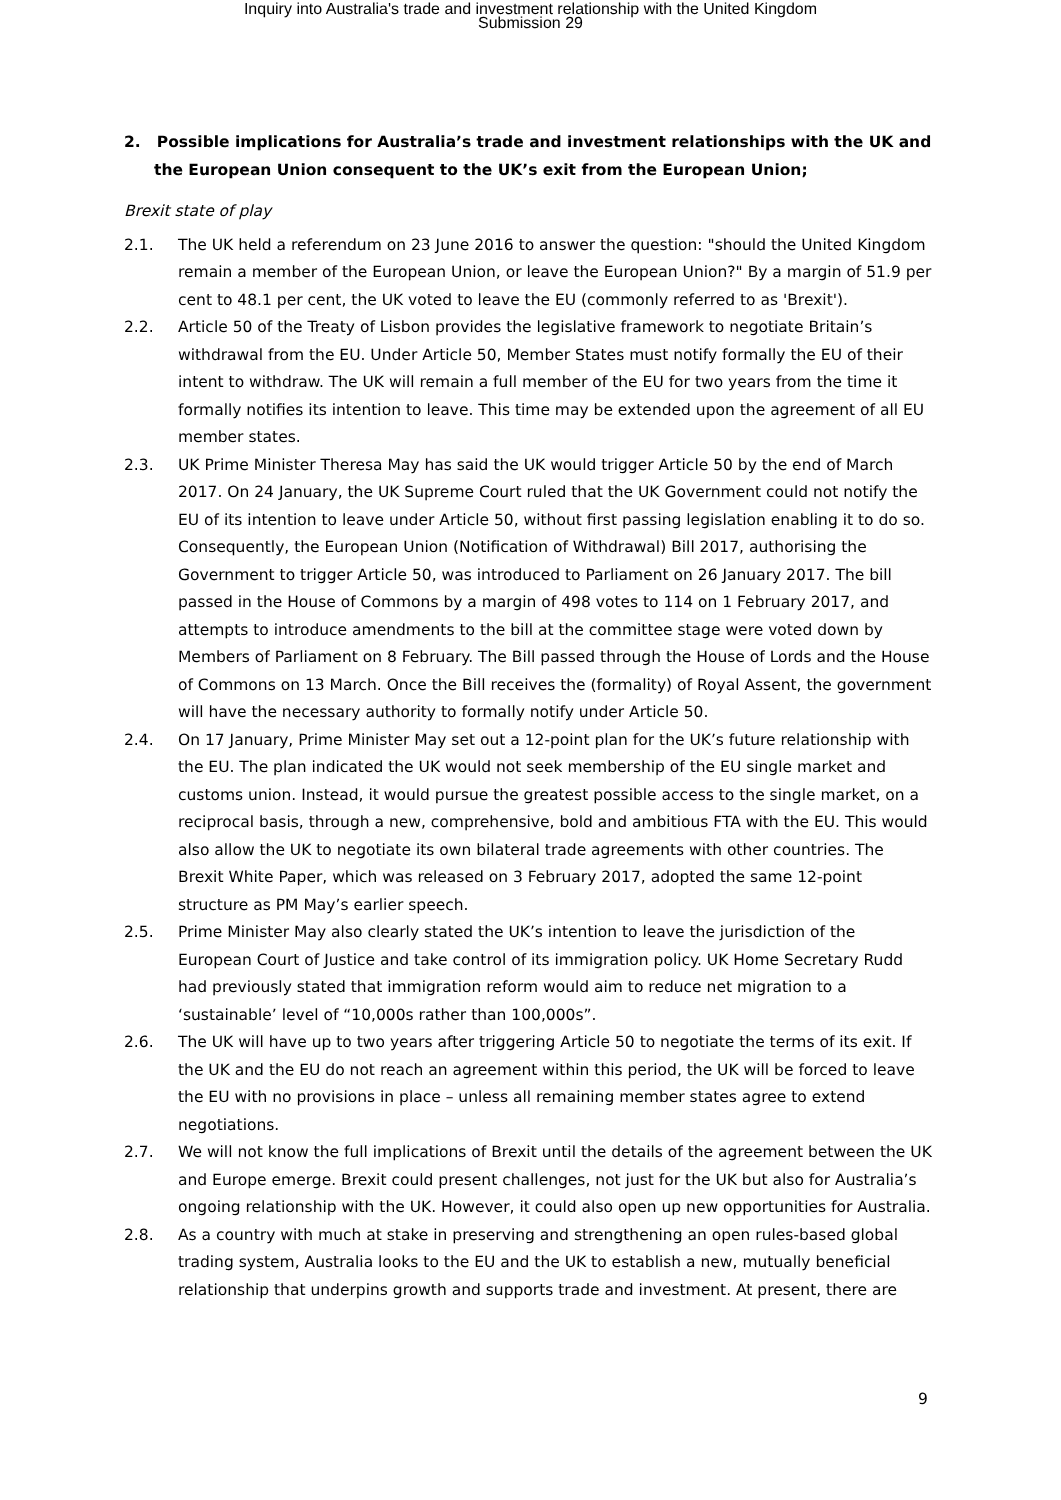Inquiry into Australia's trade and investment relationship with the United Kingdom
Submission 29
2. Possible implications for Australia’s trade and investment relationships with the UK and the European Union consequent to the UK’s exit from the European Union;
Brexit state of play
2.1. The UK held a referendum on 23 June 2016 to answer the question: "should the United Kingdom remain a member of the European Union, or leave the European Union?" By a margin of 51.9 per cent to 48.1 per cent, the UK voted to leave the EU (commonly referred to as 'Brexit').
2.2. Article 50 of the Treaty of Lisbon provides the legislative framework to negotiate Britain’s withdrawal from the EU. Under Article 50, Member States must notify formally the EU of their intent to withdraw. The UK will remain a full member of the EU for two years from the time it formally notifies its intention to leave. This time may be extended upon the agreement of all EU member states.
2.3. UK Prime Minister Theresa May has said the UK would trigger Article 50 by the end of March 2017. On 24 January, the UK Supreme Court ruled that the UK Government could not notify the EU of its intention to leave under Article 50, without first passing legislation enabling it to do so. Consequently, the European Union (Notification of Withdrawal) Bill 2017, authorising the Government to trigger Article 50, was introduced to Parliament on 26 January 2017. The bill passed in the House of Commons by a margin of 498 votes to 114 on 1 February 2017, and attempts to introduce amendments to the bill at the committee stage were voted down by Members of Parliament on 8 February. The Bill passed through the House of Lords and the House of Commons on 13 March. Once the Bill receives the (formality) of Royal Assent, the government will have the necessary authority to formally notify under Article 50.
2.4. On 17 January, Prime Minister May set out a 12-point plan for the UK’s future relationship with the EU. The plan indicated the UK would not seek membership of the EU single market and customs union. Instead, it would pursue the greatest possible access to the single market, on a reciprocal basis, through a new, comprehensive, bold and ambitious FTA with the EU. This would also allow the UK to negotiate its own bilateral trade agreements with other countries. The Brexit White Paper, which was released on 3 February 2017, adopted the same 12-point structure as PM May’s earlier speech.
2.5. Prime Minister May also clearly stated the UK’s intention to leave the jurisdiction of the European Court of Justice and take control of its immigration policy. UK Home Secretary Rudd had previously stated that immigration reform would aim to reduce net migration to a ‘sustainable’ level of “10,000s rather than 100,000s”.
2.6. The UK will have up to two years after triggering Article 50 to negotiate the terms of its exit. If the UK and the EU do not reach an agreement within this period, the UK will be forced to leave the EU with no provisions in place – unless all remaining member states agree to extend negotiations.
2.7. We will not know the full implications of Brexit until the details of the agreement between the UK and Europe emerge. Brexit could present challenges, not just for the UK but also for Australia’s ongoing relationship with the UK. However, it could also open up new opportunities for Australia.
2.8. As a country with much at stake in preserving and strengthening an open rules-based global trading system, Australia looks to the EU and the UK to establish a new, mutually beneficial relationship that underpins growth and supports trade and investment. At present, there are
9